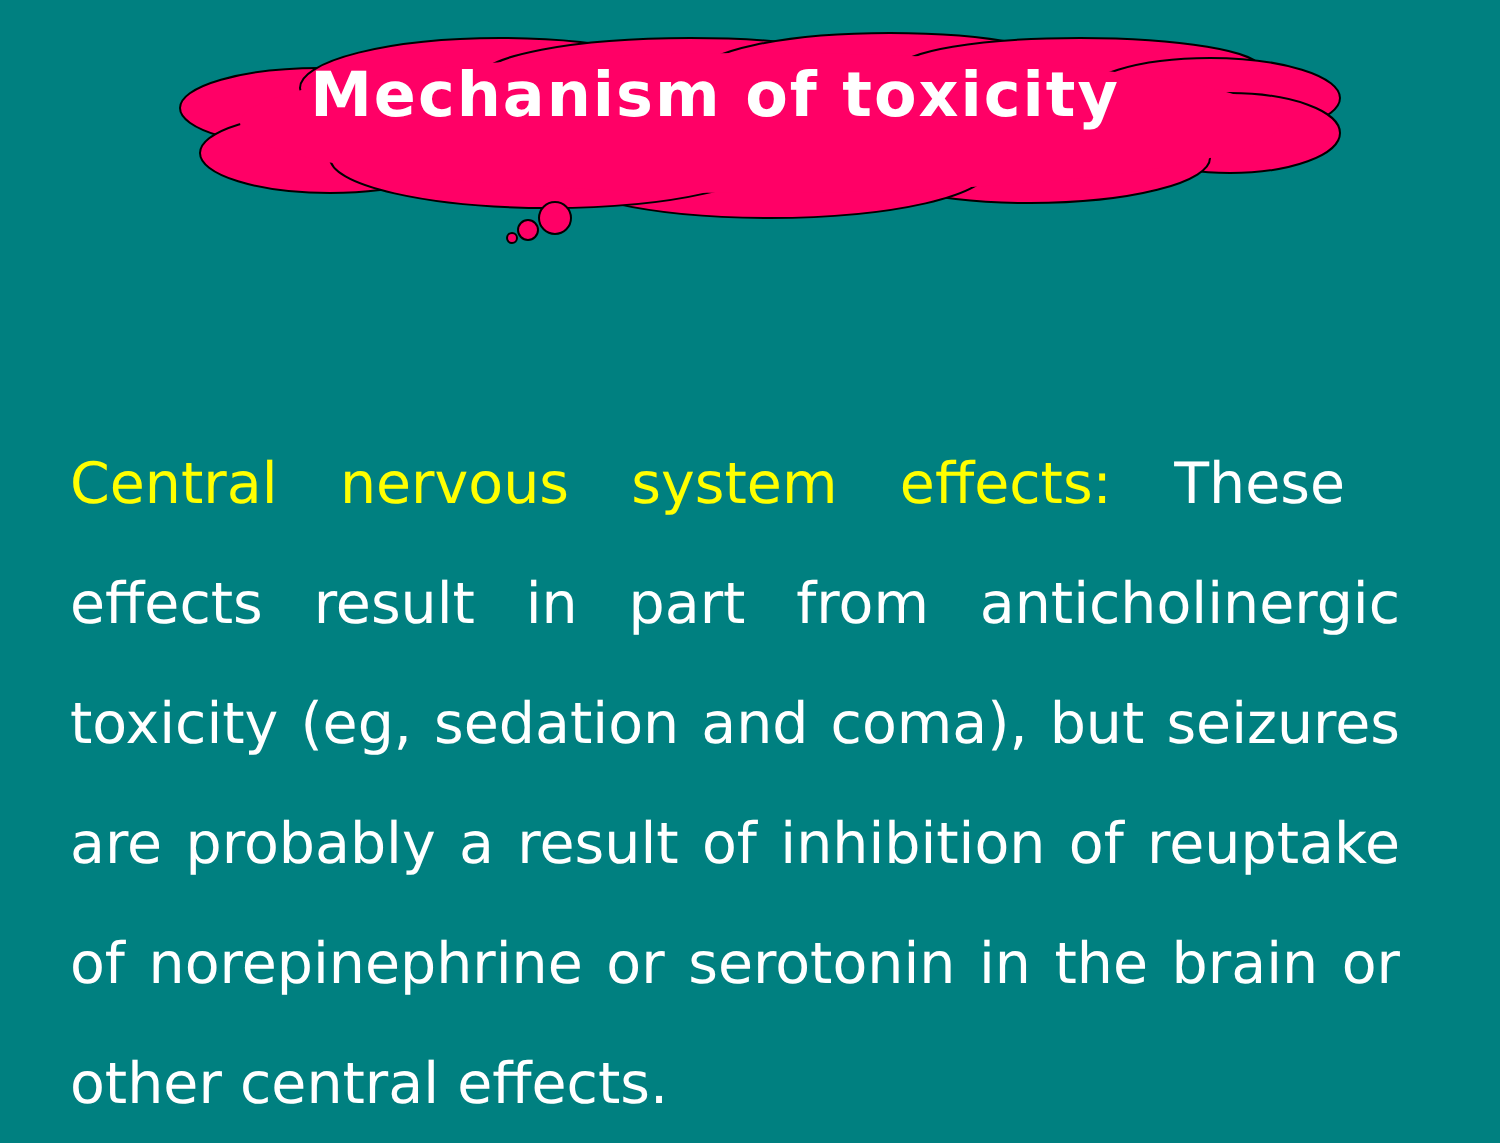Mechanism of toxicity
Central nervous system effects: These effects result in part from anticholinergic toxicity (eg, sedation and coma), but seizures are probably a result of inhibition of reuptake of norepinephrine or serotonin in the brain or other central effects.